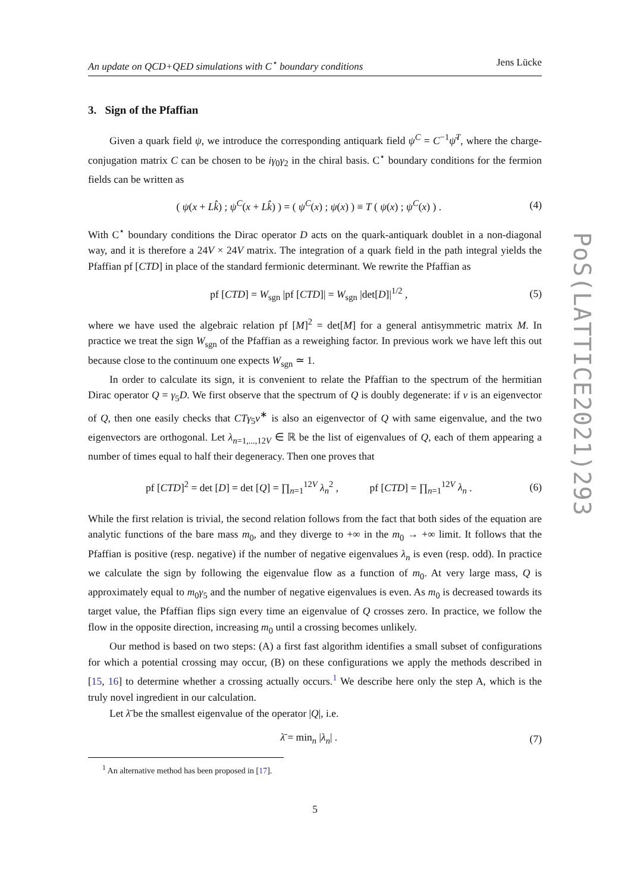An update on QCD+QED simulations with C<sup>⋆</sup> boundary conditions Jens Lücke
3. Sign of the Pfaffian
Given a quark field ψ, we introduce the corresponding antiquark field ψ<sup>C</sup> = C<sup>−1</sup>ψ̄<sup>T</sup>, where the charge-conjugation matrix C can be chosen to be iγ<sub>0</sub>γ<sub>2</sub> in the chiral basis. C<sup>⋆</sup> boundary conditions for the fermion fields can be written as
( ψ(x + Lk̂) ; ψ<sup>C</sup>(x + Lk̂) ) = ( ψ<sup>C</sup>(x) ; ψ(x) ) ≡ T ( ψ(x) ; ψ<sup>C</sup>(x) ) . (4)
With C<sup>⋆</sup> boundary conditions the Dirac operator D acts on the quark-antiquark doublet in a non-diagonal way, and it is therefore a 24V × 24V matrix. The integration of a quark field in the path integral yields the Pfaffian pf [CTD] in place of the standard fermionic determinant. We rewrite the Pfaffian as
pf [CTD] = W<sub>sgn</sub> |pf [CTD]| = W<sub>sgn</sub> |det[D]|<sup>1/2</sup> , (5)
where we have used the algebraic relation pf [M]<sup>2</sup> = det[M] for a general antisymmetric matrix M. In practice we treat the sign W<sub>sgn</sub> of the Pfaffian as a reweighing factor. In previous work we have left this out because close to the continuum one expects W<sub>sgn</sub> ≃ 1.
In order to calculate its sign, it is convenient to relate the Pfaffian to the spectrum of the hermitian Dirac operator Q = γ<sub>5</sub>D. We first observe that the spectrum of Q is doubly degenerate: if v is an eigenvector of Q, then one easily checks that CTγ<sub>5</sub>v<sup>∗</sup> is also an eigenvector of Q with same eigenvalue, and the two eigenvectors are orthogonal. Let λ<sub>n=1,...,12V</sub> ∈ ℝ be the list of eigenvalues of Q, each of them appearing a number of times equal to half their degeneracy. Then one proves that
pf [CTD]<sup>2</sup> = det [D] = det [Q] = ∏<sub>n=1</sub><sup>12V</sup> λ<sub>n</sub><sup>2</sup> , pf [CTD] = ∏<sub>n=1</sub><sup>12V</sup> λ<sub>n</sub> . (6)
While the first relation is trivial, the second relation follows from the fact that both sides of the equation are analytic functions of the bare mass m<sub>0</sub>, and they diverge to +∞ in the m<sub>0</sub> → +∞ limit. It follows that the Pfaffian is positive (resp. negative) if the number of negative eigenvalues λ<sub>n</sub> is even (resp. odd). In practice we calculate the sign by following the eigenvalue flow as a function of m<sub>0</sub>. At very large mass, Q is approximately equal to m<sub>0</sub>γ<sub>5</sub> and the number of negative eigenvalues is even. As m<sub>0</sub> is decreased towards its target value, the Pfaffian flips sign every time an eigenvalue of Q crosses zero. In practice, we follow the flow in the opposite direction, increasing m<sub>0</sub> until a crossing becomes unlikely.
Our method is based on two steps: (A) a first fast algorithm identifies a small subset of configurations for which a potential crossing may occur, (B) on these configurations we apply the methods described in [15, 16] to determine whether a crossing actually occurs.<sup>1</sup> We describe here only the step A, which is the truly novel ingredient in our calculation.
Let λ̄ be the smallest eigenvalue of the operator |Q|, i.e.
λ̄ = min<sub>n</sub> |λ<sub>n</sub>| . (7)
<sup>1</sup> An alternative method has been proposed in [17].
5
PoS(LATTICE2021)293